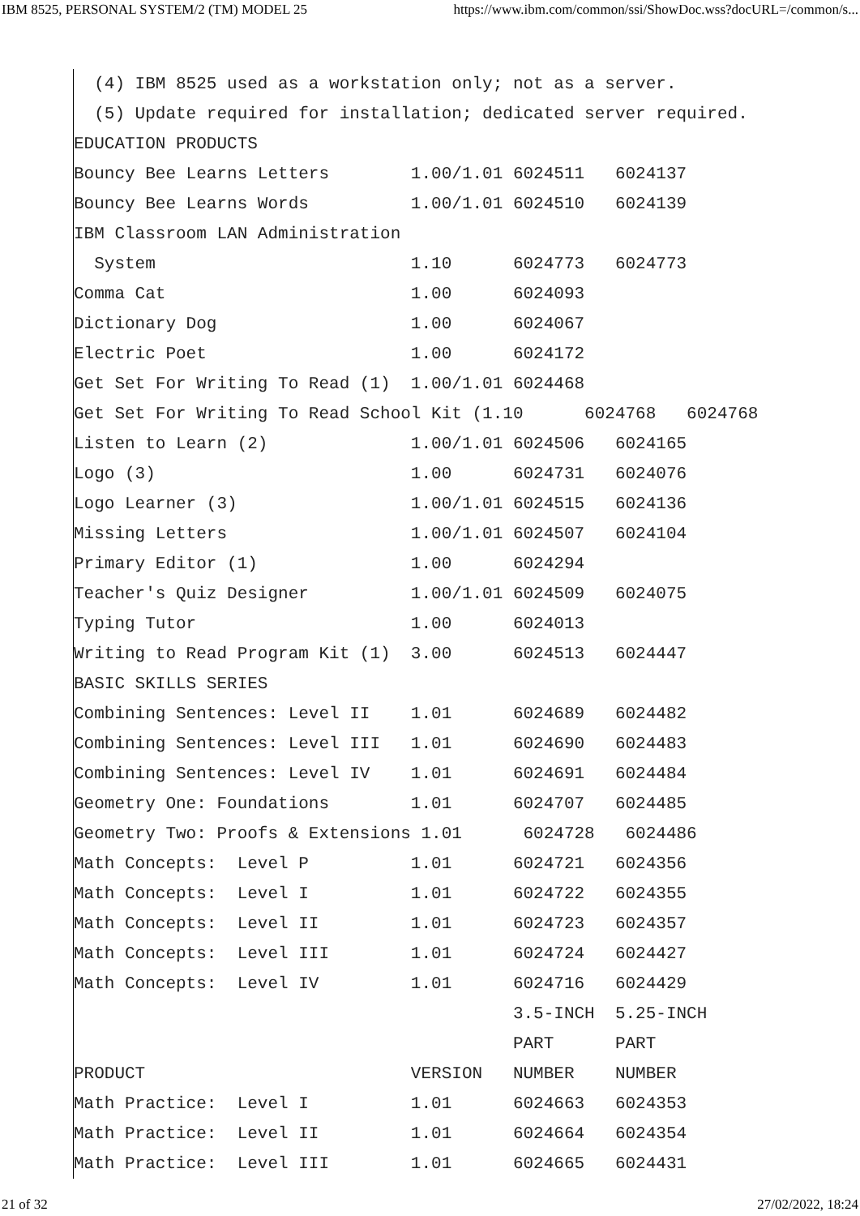IBM 8525, PERSONAL SYSTEM/2 (TM) MODEL 25 https://www.ibm.com/common/ssi/ShowDoc.wss?docURL=/common/s...
  (4) IBM 8525 used as a workstation only; not as a server.
  (5) Update required for installation; dedicated server required.
EDUCATION PRODUCTS
Bouncy Bee Learns Letters        1.00/1.01 6024511   6024137
Bouncy Bee Learns Words          1.00/1.01 6024510   6024139
IBM Classroom LAN Administration
  System                         1.10      6024773   6024773
Comma Cat                        1.00      6024093
Dictionary Dog                   1.00      6024067
Electric Poet                    1.00      6024172
Get Set For Writing To Read (1)  1.00/1.01 6024468
Get Set For Writing To Read School Kit (1.10      6024768   6024768
Listen to Learn (2)              1.00/1.01 6024506   6024165
Logo (3)                         1.00      6024731   6024076
Logo Learner (3)                 1.00/1.01 6024515   6024136
Missing Letters                  1.00/1.01 6024507   6024104
Primary Editor (1)               1.00      6024294
Teacher's Quiz Designer          1.00/1.01 6024509   6024075
Typing Tutor                     1.00      6024013
Writing to Read Program Kit (1)  3.00      6024513   6024447
BASIC SKILLS SERIES
Combining Sentences: Level II    1.01      6024689   6024482
Combining Sentences: Level III   1.01      6024690   6024483
Combining Sentences: Level IV    1.01      6024691   6024484
Geometry One: Foundations        1.01      6024707   6024485
Geometry Two: Proofs & Extensions 1.01      6024728   6024486
Math Concepts:  Level P          1.01      6024721   6024356
Math Concepts:  Level I          1.01      6024722   6024355
Math Concepts:  Level II         1.01      6024723   6024357
Math Concepts:  Level III        1.01      6024724   6024427
Math Concepts:  Level IV         1.01      6024716   6024429
                                           3.5-INCH  5.25-INCH
                                           PART      PART
PRODUCT                          VERSION   NUMBER    NUMBER
Math Practice:  Level I          1.01      6024663   6024353
Math Practice:  Level II         1.01      6024664   6024354
Math Practice:  Level III        1.01      6024665   6024431
21 of 32 27/02/2022, 18:24